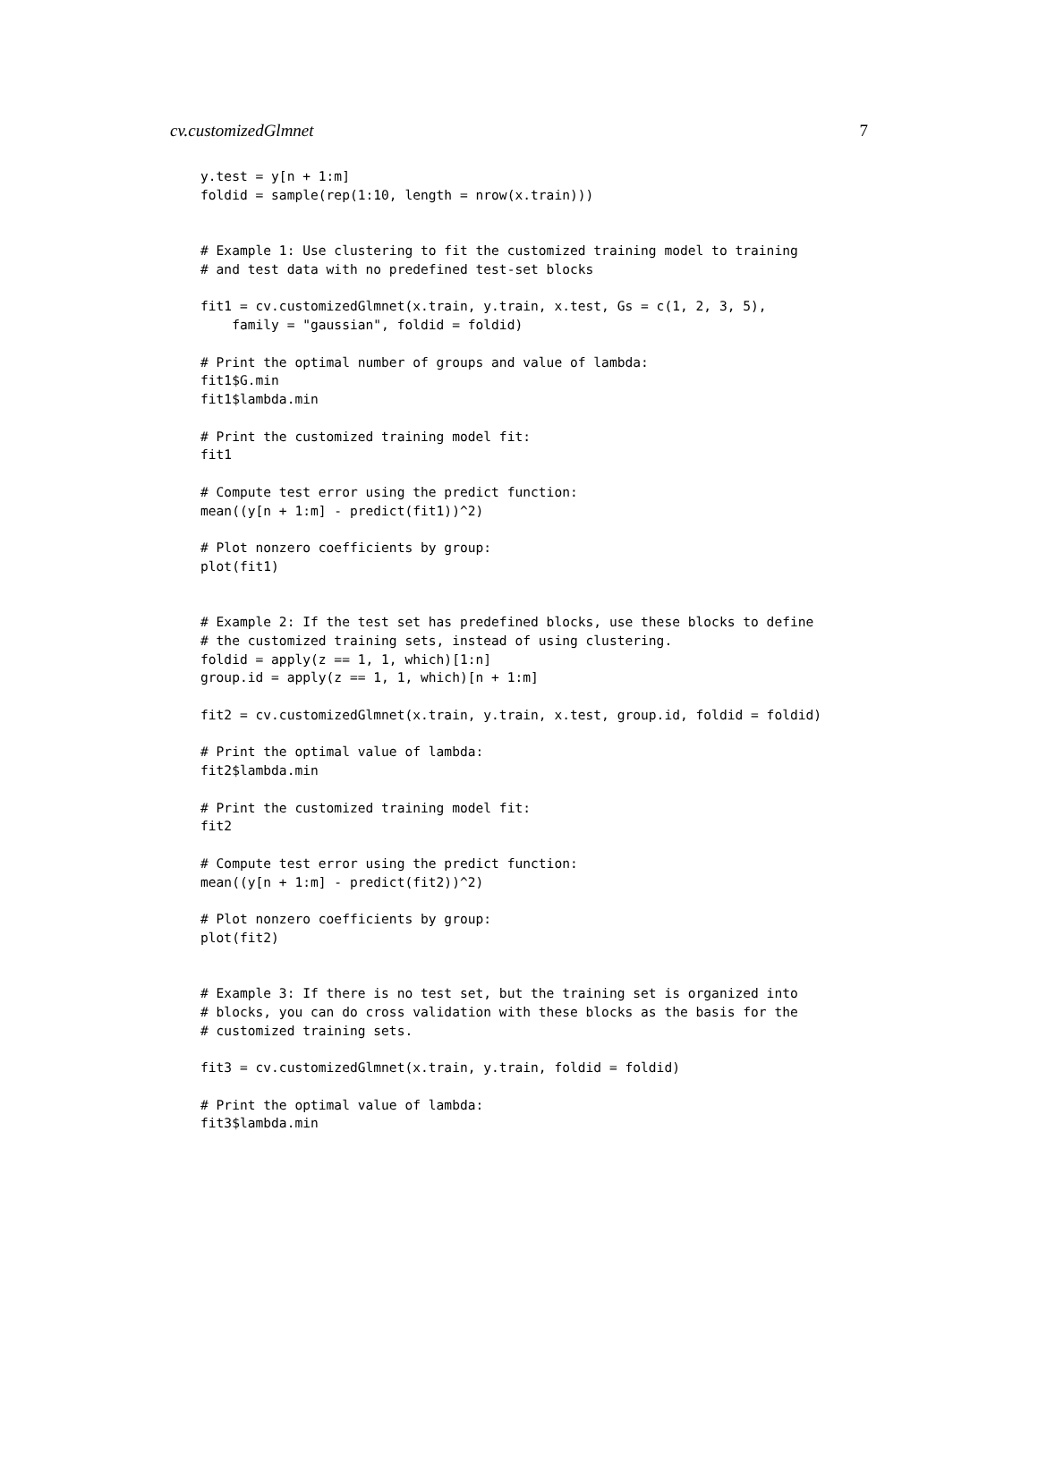cv.customizedGlmnet 7
y.test = y[n + 1:m]
foldid = sample(rep(1:10, length = nrow(x.train)))


# Example 1: Use clustering to fit the customized training model to training
# and test data with no predefined test-set blocks

fit1 = cv.customizedGlmnet(x.train, y.train, x.test, Gs = c(1, 2, 3, 5),
    family = "gaussian", foldid = foldid)

# Print the optimal number of groups and value of lambda:
fit1$G.min
fit1$lambda.min

# Print the customized training model fit:
fit1

# Compute test error using the predict function:
mean((y[n + 1:m] - predict(fit1))^2)

# Plot nonzero coefficients by group:
plot(fit1)


# Example 2: If the test set has predefined blocks, use these blocks to define
# the customized training sets, instead of using clustering.
foldid = apply(z == 1, 1, which)[1:n]
group.id = apply(z == 1, 1, which)[n + 1:m]

fit2 = cv.customizedGlmnet(x.train, y.train, x.test, group.id, foldid = foldid)

# Print the optimal value of lambda:
fit2$lambda.min

# Print the customized training model fit:
fit2

# Compute test error using the predict function:
mean((y[n + 1:m] - predict(fit2))^2)

# Plot nonzero coefficients by group:
plot(fit2)


# Example 3: If there is no test set, but the training set is organized into
# blocks, you can do cross validation with these blocks as the basis for the
# customized training sets.

fit3 = cv.customizedGlmnet(x.train, y.train, foldid = foldid)

# Print the optimal value of lambda:
fit3$lambda.min